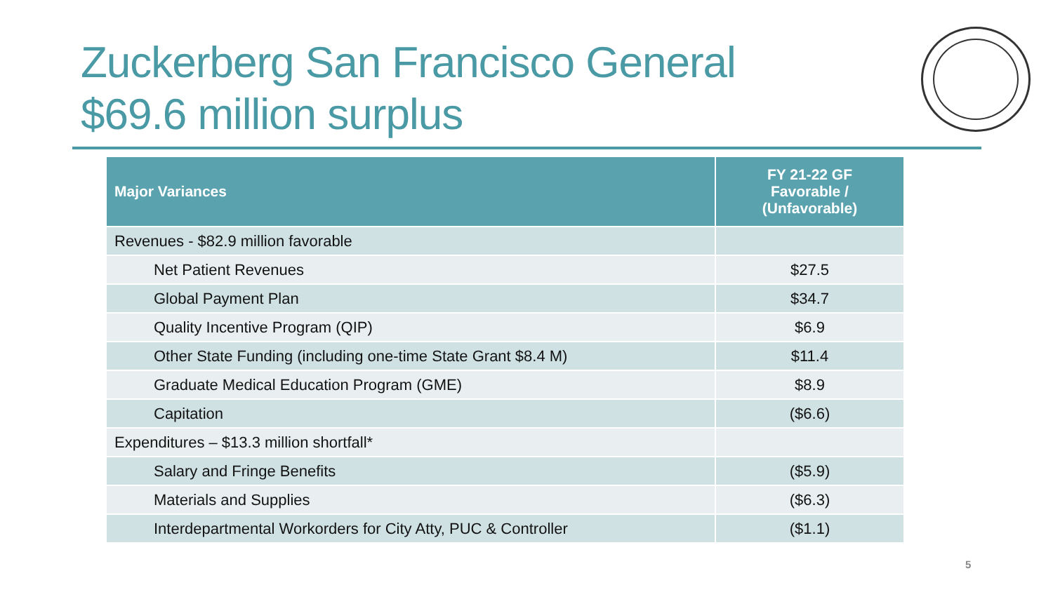Zuckerberg San Francisco General
$69.6 million surplus
| Major Variances | FY 21-22 GF Favorable / (Unfavorable) |
| --- | --- |
| Revenues - $82.9 million favorable | |
| Net Patient Revenues | $27.5 |
| Global Payment Plan | $34.7 |
| Quality Incentive Program (QIP) | $6.9 |
| Other State Funding (including one-time State Grant $8.4 M) | $11.4 |
| Graduate Medical Education Program (GME) | $8.9 |
| Capitation | ($6.6) |
| Expenditures – $13.3 million shortfall* | |
| Salary and Fringe Benefits | ($5.9) |
| Materials and Supplies | ($6.3) |
| Interdepartmental Workorders for City Atty, PUC & Controller | ($1.1) |
5